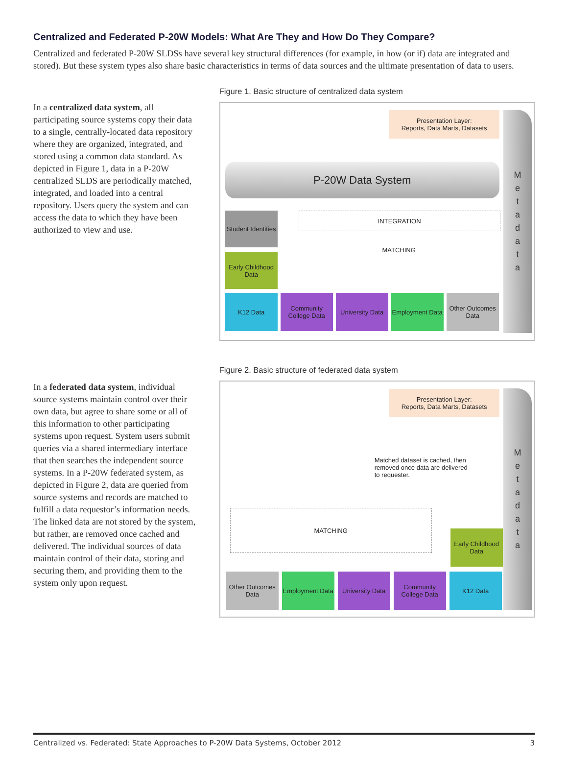Centralized and Federated P-20W Models: What Are They and How Do They Compare?
Centralized and federated P-20W SLDSs have several key structural differences (for example, in how (or if) data are integrated and stored). But these system types also share basic characteristics in terms of data sources and the ultimate presentation of data to users.
In a centralized data system, all participating source systems copy their data to a single, centrally-located data repository where they are organized, integrated, and stored using a common data standard. As depicted in Figure 1, data in a P-20W centralized SLDS are periodically matched, integrated, and loaded into a central repository. Users query the system and can access the data to which they have been authorized to view and use.
Figure 1. Basic structure of centralized data system
Presentation Layer:
Reports, Data Marts, Datasets
P-20W Data System
INTEGRATION
MATCHING
Student Identities
Early Childhood Data
K12 Data
Community College Data
University Data
Employment Data
Other Outcomes Data
Metadata
In a federated data system, individual source systems maintain control over their own data, but agree to share some or all of this information to other participating systems upon request. System users submit queries via a shared intermediary interface that then searches the independent source systems. In a P-20W federated system, as depicted in Figure 2, data are queried from source systems and records are matched to fulfill a data requestor’s information needs. The linked data are not stored by the system, but rather, are removed once cached and delivered. The individual sources of data maintain control of their data, storing and securing them, and providing them to the system only upon request.
Figure 2. Basic structure of federated data system
Presentation Layer:
Reports, Data Marts, Datasets
Matched dataset is cached, then removed once data are delivered to requester.
MATCHING
Early Childhood Data
Other Outcomes Data
Employment Data
University Data
Community College Data
K12 Data
Metadata
Centralized vs. Federated: State Approaches to P-20W Data Systems, October 2012 3